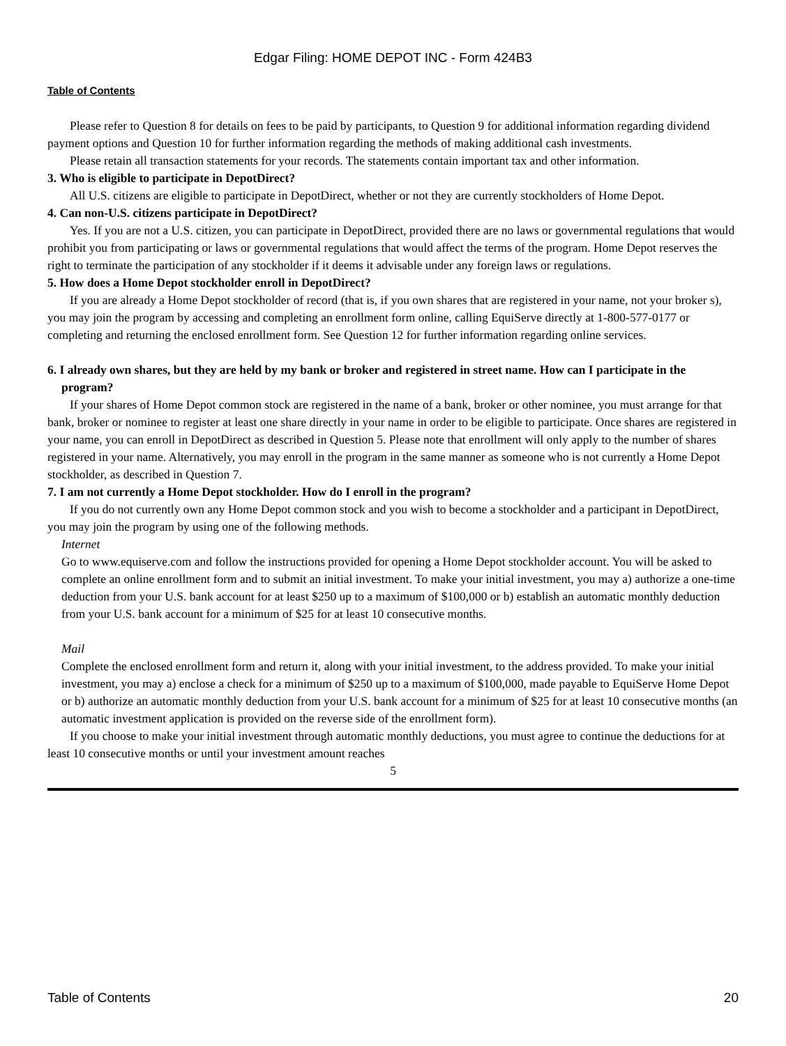Edgar Filing: HOME DEPOT INC - Form 424B3
Table of Contents
Please refer to Question 8 for details on fees to be paid by participants, to Question 9 for additional information regarding dividend payment options and Question 10 for further information regarding the methods of making additional cash investments.
Please retain all transaction statements for your records. The statements contain important tax and other information.
3. Who is eligible to participate in DepotDirect?
All U.S. citizens are eligible to participate in DepotDirect, whether or not they are currently stockholders of Home Depot.
4. Can non-U.S. citizens participate in DepotDirect?
Yes. If you are not a U.S. citizen, you can participate in DepotDirect, provided there are no laws or governmental regulations that would prohibit you from participating or laws or governmental regulations that would affect the terms of the program. Home Depot reserves the right to terminate the participation of any stockholder if it deems it advisable under any foreign laws or regulations.
5. How does a Home Depot stockholder enroll in DepotDirect?
If you are already a Home Depot stockholder of record (that is, if you own shares that are registered in your name, not your broker s), you may join the program by accessing and completing an enrollment form online, calling EquiServe directly at 1-800-577-0177 or completing and returning the enclosed enrollment form. See Question 12 for further information regarding online services.
6. I already own shares, but they are held by my bank or broker and registered in street name. How can I participate in the program?
If your shares of Home Depot common stock are registered in the name of a bank, broker or other nominee, you must arrange for that bank, broker or nominee to register at least one share directly in your name in order to be eligible to participate. Once shares are registered in your name, you can enroll in DepotDirect as described in Question 5. Please note that enrollment will only apply to the number of shares registered in your name. Alternatively, you may enroll in the program in the same manner as someone who is not currently a Home Depot stockholder, as described in Question 7.
7. I am not currently a Home Depot stockholder. How do I enroll in the program?
If you do not currently own any Home Depot common stock and you wish to become a stockholder and a participant in DepotDirect, you may join the program by using one of the following methods.
Internet
Go to www.equiserve.com and follow the instructions provided for opening a Home Depot stockholder account. You will be asked to complete an online enrollment form and to submit an initial investment. To make your initial investment, you may a) authorize a one-time deduction from your U.S. bank account for at least $250 up to a maximum of $100,000 or b) establish an automatic monthly deduction from your U.S. bank account for a minimum of $25 for at least 10 consecutive months.
Mail
Complete the enclosed enrollment form and return it, along with your initial investment, to the address provided. To make your initial investment, you may a) enclose a check for a minimum of $250 up to a maximum of $100,000, made payable to EquiServe Home Depot or b) authorize an automatic monthly deduction from your U.S. bank account for a minimum of $25 for at least 10 consecutive months (an automatic investment application is provided on the reverse side of the enrollment form).
If you choose to make your initial investment through automatic monthly deductions, you must agree to continue the deductions for at least 10 consecutive months or until your investment amount reaches
5
Table of Contents 20